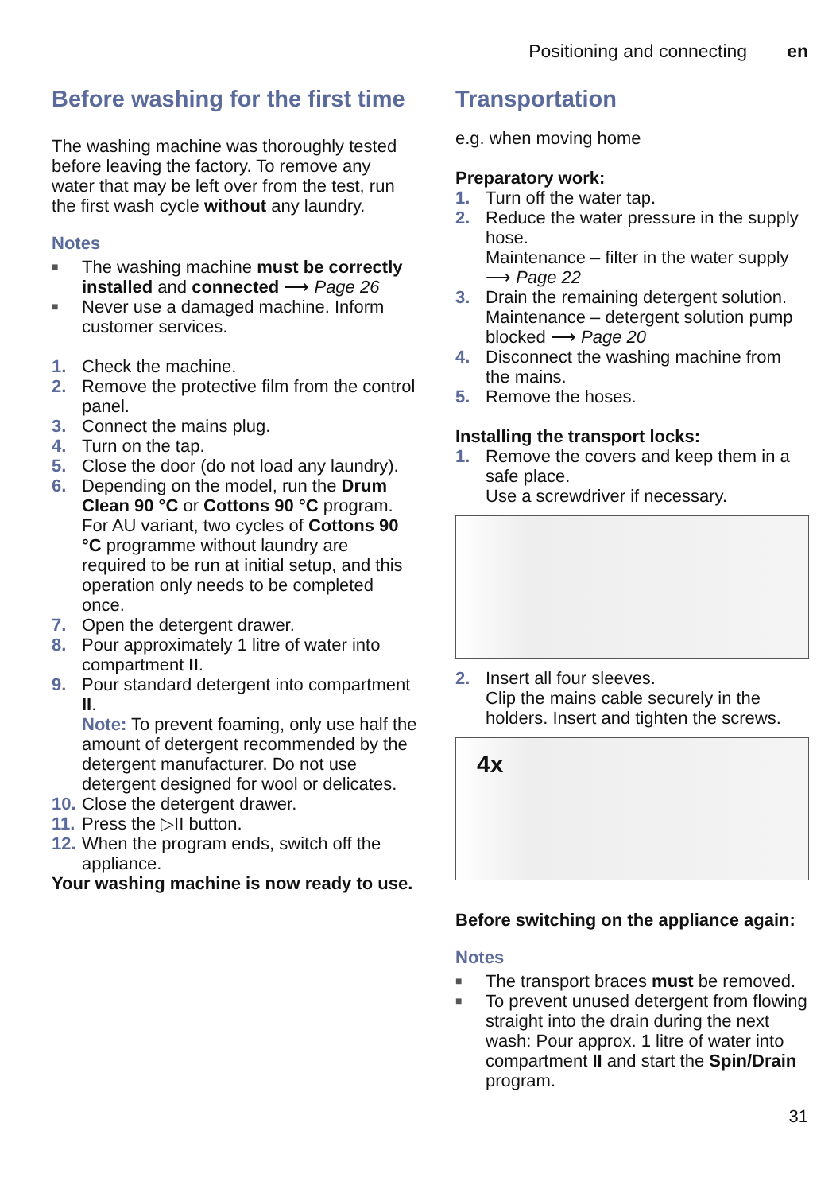Positioning and connecting en
Before washing for the first time
The washing machine was thoroughly tested before leaving the factory. To remove any water that may be left over from the test, run the first wash cycle without any laundry.
Notes
■ The washing machine must be correctly installed and connected ⟶ Page 26
■ Never use a damaged machine. Inform customer services.
1. Check the machine.
2. Remove the protective film from the control panel.
3. Connect the mains plug.
4. Turn on the tap.
5. Close the door (do not load any laundry).
6. Depending on the model, run the Drum Clean 90 °C or Cottons 90 °C program. For AU variant, two cycles of Cottons 90 °C programme without laundry are required to be run at initial setup, and this operation only needs to be completed once.
7. Open the detergent drawer.
8. Pour approximately 1 litre of water into compartment II.
9. Pour standard detergent into compartment II.
Note: To prevent foaming, only use half the amount of detergent recommended by the detergent manufacturer. Do not use detergent designed for wool or delicates.
10. Close the detergent drawer.
11. Press the ▷II button.
12. When the program ends, switch off the appliance.
Your washing machine is now ready to use.
Transportation
e.g. when moving home
Preparatory work:
1. Turn off the water tap.
2. Reduce the water pressure in the supply hose.
Maintenance – filter in the water supply ⟶ Page 22
3. Drain the remaining detergent solution.
Maintenance – detergent solution pump blocked ⟶ Page 20
4. Disconnect the washing machine from the mains.
5. Remove the hoses.
Installing the transport locks:
1. Remove the covers and keep them in a safe place.
Use a screwdriver if necessary.
2. Insert all four sleeves.
Clip the mains cable securely in the holders. Insert and tighten the screws.
4x
Before switching on the appliance again:
Notes
■ The transport braces must be removed.
■ To prevent unused detergent from flowing straight into the drain during the next wash: Pour approx. 1 litre of water into compartment II and start the Spin/Drain program.
31